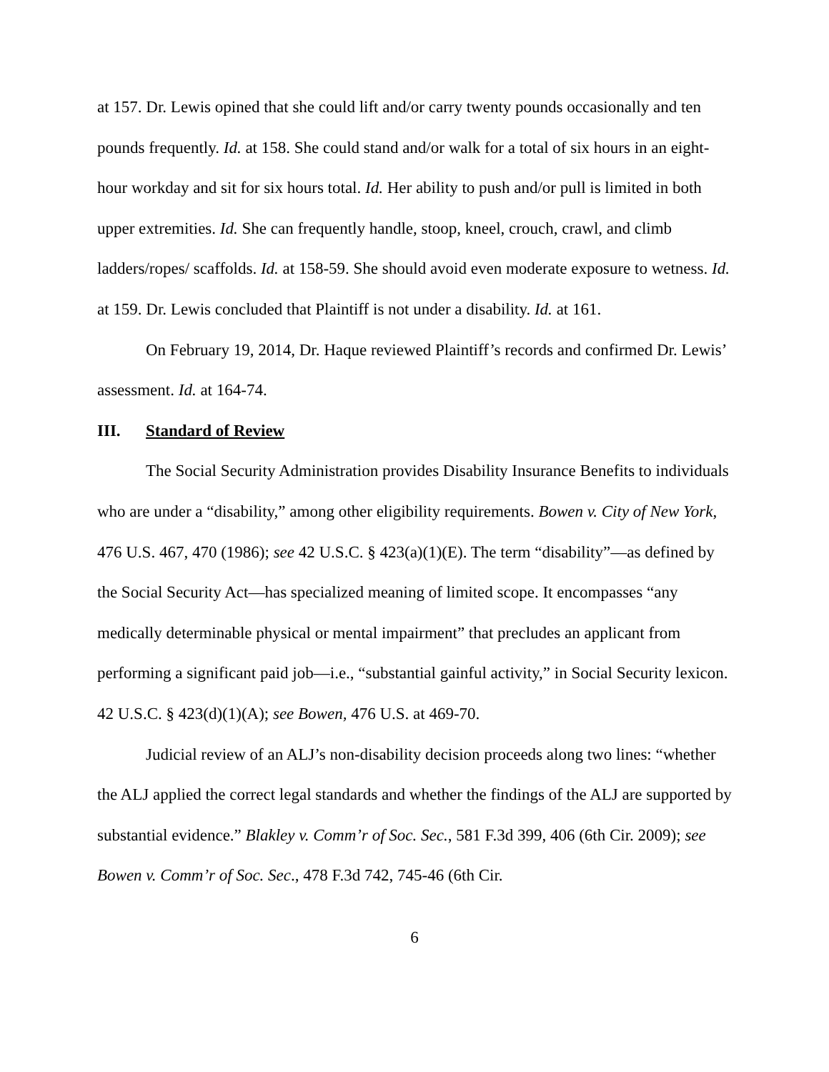at 157. Dr. Lewis opined that she could lift and/or carry twenty pounds occasionally and ten pounds frequently. Id. at 158. She could stand and/or walk for a total of six hours in an eight-hour workday and sit for six hours total. Id. Her ability to push and/or pull is limited in both upper extremities. Id. She can frequently handle, stoop, kneel, crouch, crawl, and climb ladders/ropes/ scaffolds. Id. at 158-59. She should avoid even moderate exposure to wetness. Id. at 159. Dr. Lewis concluded that Plaintiff is not under a disability. Id. at 161.
On February 19, 2014, Dr. Haque reviewed Plaintiff’s records and confirmed Dr. Lewis’ assessment. Id. at 164-74.
III. Standard of Review
The Social Security Administration provides Disability Insurance Benefits to individuals who are under a “disability,” among other eligibility requirements. Bowen v. City of New York, 476 U.S. 467, 470 (1986); see 42 U.S.C. § 423(a)(1)(E). The term “disability”—as defined by the Social Security Act—has specialized meaning of limited scope. It encompasses “any medically determinable physical or mental impairment” that precludes an applicant from performing a significant paid job—i.e., “substantial gainful activity,” in Social Security lexicon. 42 U.S.C. § 423(d)(1)(A); see Bowen, 476 U.S. at 469-70.
Judicial review of an ALJ’s non-disability decision proceeds along two lines: “whether the ALJ applied the correct legal standards and whether the findings of the ALJ are supported by substantial evidence.” Blakley v. Comm’r of Soc. Sec., 581 F.3d 399, 406 (6th Cir. 2009); see Bowen v. Comm’r of Soc. Sec., 478 F.3d 742, 745-46 (6th Cir.
6